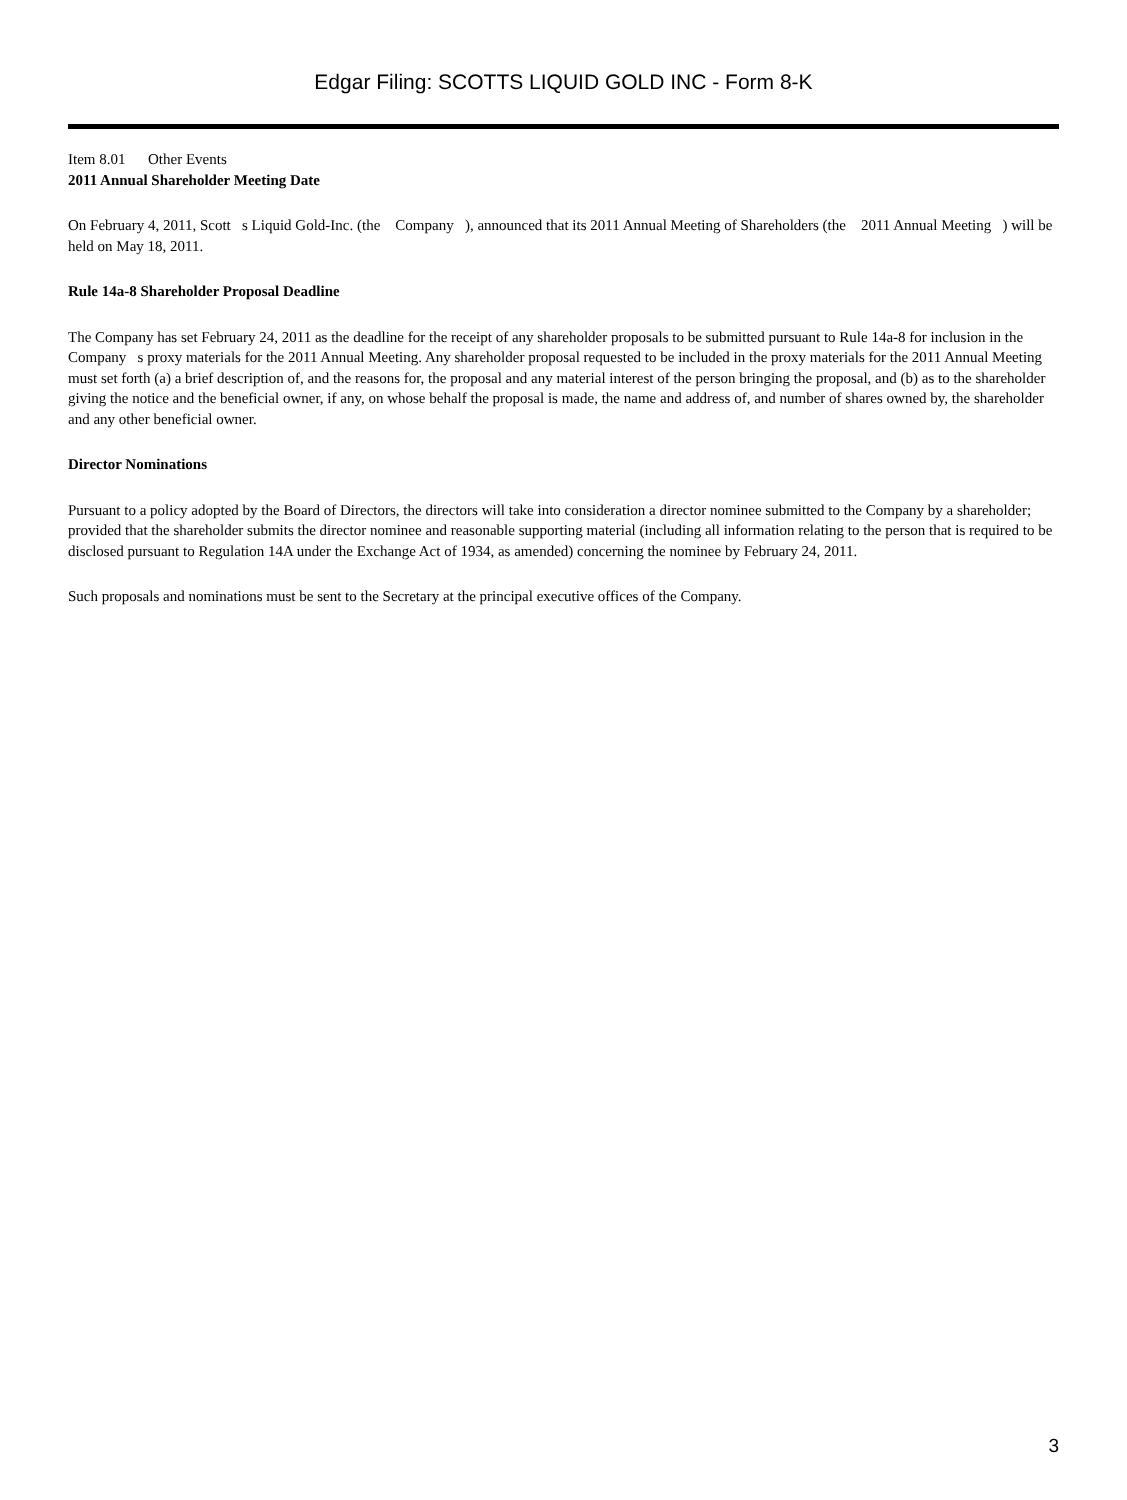Edgar Filing: SCOTTS LIQUID GOLD INC - Form 8-K
Item 8.01 Other Events
2011 Annual Shareholder Meeting Date
On February 4, 2011, Scott s Liquid Gold-Inc. (the Company ), announced that its 2011 Annual Meeting of Shareholders (the 2011 Annual Meeting ) will be held on May 18, 2011.
Rule 14a-8 Shareholder Proposal Deadline
The Company has set February 24, 2011 as the deadline for the receipt of any shareholder proposals to be submitted pursuant to Rule 14a-8 for inclusion in the Company s proxy materials for the 2011 Annual Meeting. Any shareholder proposal requested to be included in the proxy materials for the 2011 Annual Meeting must set forth (a) a brief description of, and the reasons for, the proposal and any material interest of the person bringing the proposal, and (b) as to the shareholder giving the notice and the beneficial owner, if any, on whose behalf the proposal is made, the name and address of, and number of shares owned by, the shareholder and any other beneficial owner.
Director Nominations
Pursuant to a policy adopted by the Board of Directors, the directors will take into consideration a director nominee submitted to the Company by a shareholder; provided that the shareholder submits the director nominee and reasonable supporting material (including all information relating to the person that is required to be disclosed pursuant to Regulation 14A under the Exchange Act of 1934, as amended) concerning the nominee by February 24, 2011.
Such proposals and nominations must be sent to the Secretary at the principal executive offices of the Company.
3